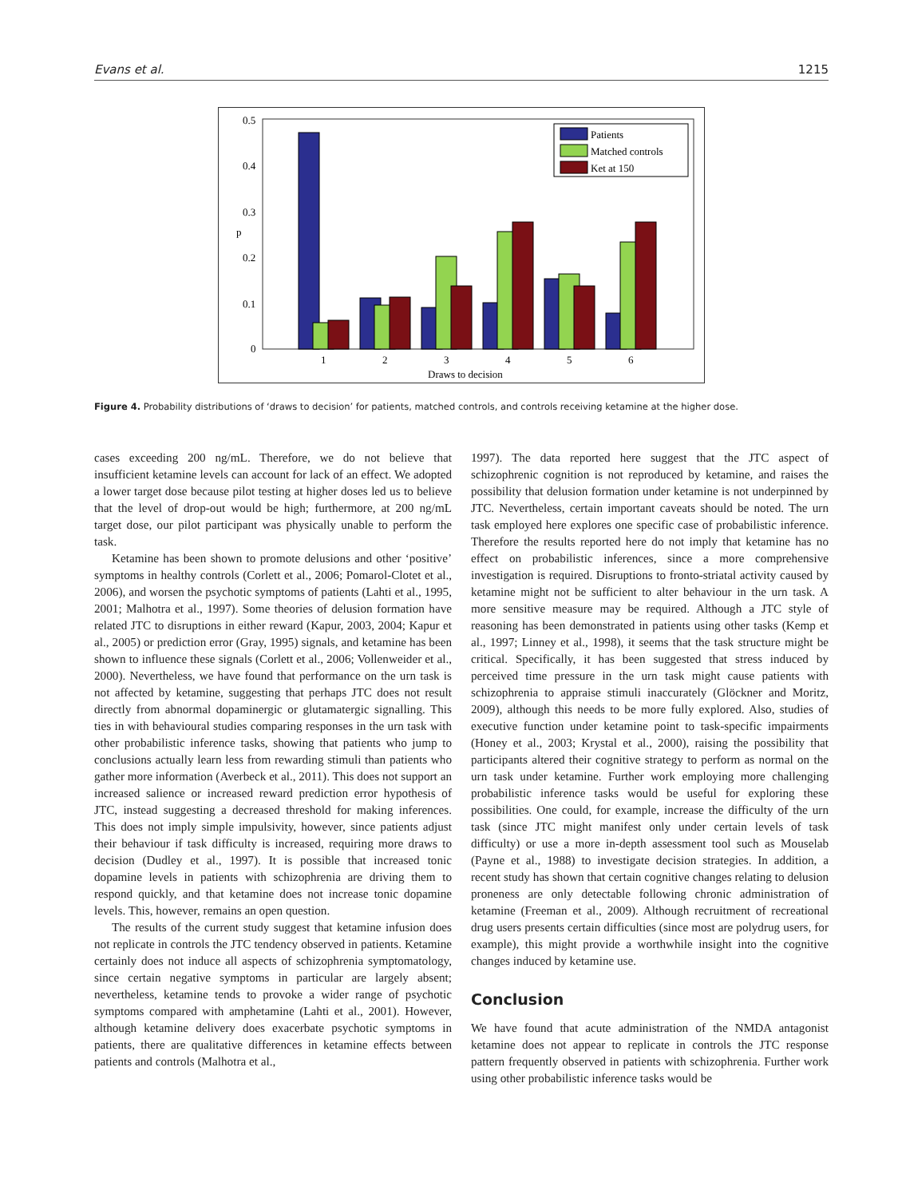Evans et al. 1215
0.5
0.4
0.3
0.2
0.1
0
p
Patients
Matched controls
Ket at 150
1
2
3
4
5
6
Draws to decision
Figure 4. Probability distributions of ‘draws to decision’ for patients, matched controls, and controls receiving ketamine at the higher dose.
cases exceeding 200 ng/mL. Therefore, we do not believe that insufficient ketamine levels can account for lack of an effect. We adopted a lower target dose because pilot testing at higher doses led us to believe that the level of drop-out would be high; furthermore, at 200 ng/mL target dose, our pilot participant was physically unable to perform the task.
Ketamine has been shown to promote delusions and other ‘positive’ symptoms in healthy controls (Corlett et al., 2006; Pomarol-Clotet et al., 2006), and worsen the psychotic symptoms of patients (Lahti et al., 1995, 2001; Malhotra et al., 1997). Some theories of delusion formation have related JTC to disruptions in either reward (Kapur, 2003, 2004; Kapur et al., 2005) or prediction error (Gray, 1995) signals, and ketamine has been shown to influence these signals (Corlett et al., 2006; Vollenweider et al., 2000). Nevertheless, we have found that performance on the urn task is not affected by ketamine, suggesting that perhaps JTC does not result directly from abnormal dopaminergic or glutamatergic signalling. This ties in with behavioural studies comparing responses in the urn task with other probabilistic inference tasks, showing that patients who jump to conclusions actually learn less from rewarding stimuli than patients who gather more information (Averbeck et al., 2011). This does not support an increased salience or increased reward prediction error hypothesis of JTC, instead suggesting a decreased threshold for making inferences. This does not imply simple impulsivity, however, since patients adjust their behaviour if task difficulty is increased, requiring more draws to decision (Dudley et al., 1997). It is possible that increased tonic dopamine levels in patients with schizophrenia are driving them to respond quickly, and that ketamine does not increase tonic dopamine levels. This, however, remains an open question.
The results of the current study suggest that ketamine infusion does not replicate in controls the JTC tendency observed in patients. Ketamine certainly does not induce all aspects of schizophrenia symptomatology, since certain negative symptoms in particular are largely absent; nevertheless, ketamine tends to provoke a wider range of psychotic symptoms compared with amphetamine (Lahti et al., 2001). However, although ketamine delivery does exacerbate psychotic symptoms in patients, there are qualitative differences in ketamine effects between patients and controls (Malhotra et al.,
1997). The data reported here suggest that the JTC aspect of schizophrenic cognition is not reproduced by ketamine, and raises the possibility that delusion formation under ketamine is not underpinned by JTC. Nevertheless, certain important caveats should be noted. The urn task employed here explores one specific case of probabilistic inference. Therefore the results reported here do not imply that ketamine has no effect on probabilistic inferences, since a more comprehensive investigation is required. Disruptions to fronto-striatal activity caused by ketamine might not be sufficient to alter behaviour in the urn task. A more sensitive measure may be required. Although a JTC style of reasoning has been demonstrated in patients using other tasks (Kemp et al., 1997; Linney et al., 1998), it seems that the task structure might be critical. Specifically, it has been suggested that stress induced by perceived time pressure in the urn task might cause patients with schizophrenia to appraise stimuli inaccurately (Glöckner and Moritz, 2009), although this needs to be more fully explored. Also, studies of executive function under ketamine point to task-specific impairments (Honey et al., 2003; Krystal et al., 2000), raising the possibility that participants altered their cognitive strategy to perform as normal on the urn task under ketamine. Further work employing more challenging probabilistic inference tasks would be useful for exploring these possibilities. One could, for example, increase the difficulty of the urn task (since JTC might manifest only under certain levels of task difficulty) or use a more in-depth assessment tool such as Mouselab (Payne et al., 1988) to investigate decision strategies. In addition, a recent study has shown that certain cognitive changes relating to delusion proneness are only detectable following chronic administration of ketamine (Freeman et al., 2009). Although recruitment of recreational drug users presents certain difficulties (since most are polydrug users, for example), this might provide a worthwhile insight into the cognitive changes induced by ketamine use.
Conclusion
We have found that acute administration of the NMDA antagonist ketamine does not appear to replicate in controls the JTC response pattern frequently observed in patients with schizophrenia. Further work using other probabilistic inference tasks would be